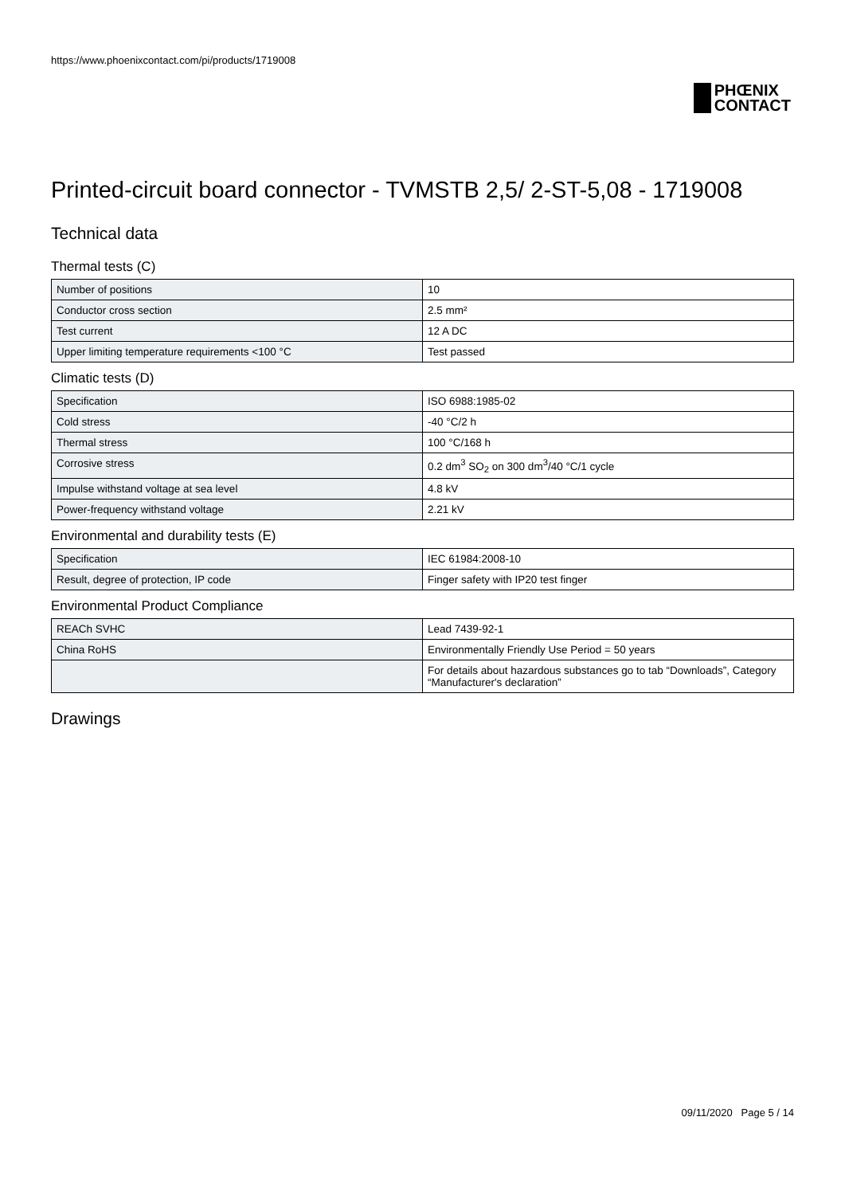https://www.phoenixcontact.com/pi/products/1719008
PHŒNIX
CONTACT
Printed-circuit board connector - TVMSTB 2,5/ 2-ST-5,08 - 1719008
Technical data
Thermal tests (C)
| Number of positions | 10 |
| Conductor cross section | 2.5 mm² |
| Test current | 12 A DC |
| Upper limiting temperature requirements <100 °C | Test passed |
Climatic tests (D)
| Specification | ISO 6988:1985-02 |
| Cold stress | -40 °C/2 h |
| Thermal stress | 100 °C/168 h |
| Corrosive stress | 0.2 dm<sup>3</sup> SO<sub>2</sub> on 300 dm<sup>3</sup>/40 °C/1 cycle |
| Impulse withstand voltage at sea level | 4.8 kV |
| Power-frequency withstand voltage | 2.21 kV |
Environmental and durability tests (E)
| Specification | IEC 61984:2008-10 |
| Result, degree of protection, IP code | Finger safety with IP20 test finger |
Environmental Product Compliance
| REACh SVHC | Lead 7439-92-1 |
| China RoHS | Environmentally Friendly Use Period = 50 years |
| | For details about hazardous substances go to tab “Downloads”, Category “Manufacturer's declaration” |
Drawings
09/11/2020 Page 5 / 14